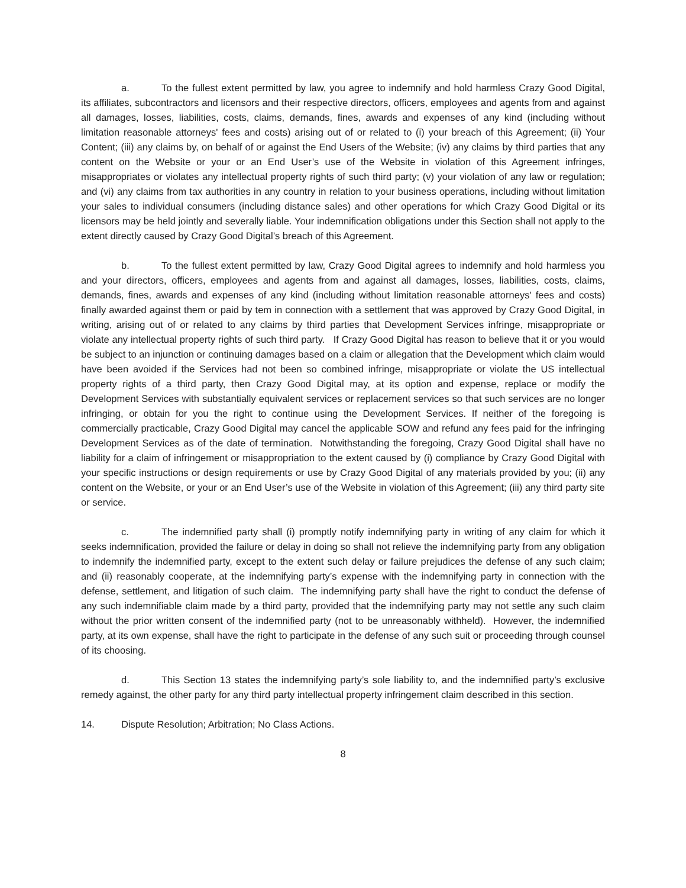a. To the fullest extent permitted by law, you agree to indemnify and hold harmless Crazy Good Digital, its affiliates, subcontractors and licensors and their respective directors, officers, employees and agents from and against all damages, losses, liabilities, costs, claims, demands, fines, awards and expenses of any kind (including without limitation reasonable attorneys' fees and costs) arising out of or related to (i) your breach of this Agreement; (ii) Your Content; (iii) any claims by, on behalf of or against the End Users of the Website; (iv) any claims by third parties that any content on the Website or your or an End User’s use of the Website in violation of this Agreement infringes, misappropriates or violates any intellectual property rights of such third party; (v) your violation of any law or regulation; and (vi) any claims from tax authorities in any country in relation to your business operations, including without limitation your sales to individual consumers (including distance sales) and other operations for which Crazy Good Digital or its licensors may be held jointly and severally liable. Your indemnification obligations under this Section shall not apply to the extent directly caused by Crazy Good Digital’s breach of this Agreement.
b. To the fullest extent permitted by law, Crazy Good Digital agrees to indemnify and hold harmless you and your directors, officers, employees and agents from and against all damages, losses, liabilities, costs, claims, demands, fines, awards and expenses of any kind (including without limitation reasonable attorneys' fees and costs) finally awarded against them or paid by tem in connection with a settlement that was approved by Crazy Good Digital, in writing, arising out of or related to any claims by third parties that Development Services infringe, misappropriate or violate any intellectual property rights of such third party. If Crazy Good Digital has reason to believe that it or you would be subject to an injunction or continuing damages based on a claim or allegation that the Development which claim would have been avoided if the Services had not been so combined infringe, misappropriate or violate the US intellectual property rights of a third party, then Crazy Good Digital may, at its option and expense, replace or modify the Development Services with substantially equivalent services or replacement services so that such services are no longer infringing, or obtain for you the right to continue using the Development Services. If neither of the foregoing is commercially practicable, Crazy Good Digital may cancel the applicable SOW and refund any fees paid for the infringing Development Services as of the date of termination. Notwithstanding the foregoing, Crazy Good Digital shall have no liability for a claim of infringement or misappropriation to the extent caused by (i) compliance by Crazy Good Digital with your specific instructions or design requirements or use by Crazy Good Digital of any materials provided by you; (ii) any content on the Website, or your or an End User’s use of the Website in violation of this Agreement; (iii) any third party site or service.
c. The indemnified party shall (i) promptly notify indemnifying party in writing of any claim for which it seeks indemnification, provided the failure or delay in doing so shall not relieve the indemnifying party from any obligation to indemnify the indemnified party, except to the extent such delay or failure prejudices the defense of any such claim; and (ii) reasonably cooperate, at the indemnifying party’s expense with the indemnifying party in connection with the defense, settlement, and litigation of such claim. The indemnifying party shall have the right to conduct the defense of any such indemnifiable claim made by a third party, provided that the indemnifying party may not settle any such claim without the prior written consent of the indemnified party (not to be unreasonably withheld). However, the indemnified party, at its own expense, shall have the right to participate in the defense of any such suit or proceeding through counsel of its choosing.
d. This Section 13 states the indemnifying party’s sole liability to, and the indemnified party’s exclusive remedy against, the other party for any third party intellectual property infringement claim described in this section.
14. Dispute Resolution; Arbitration; No Class Actions.
8